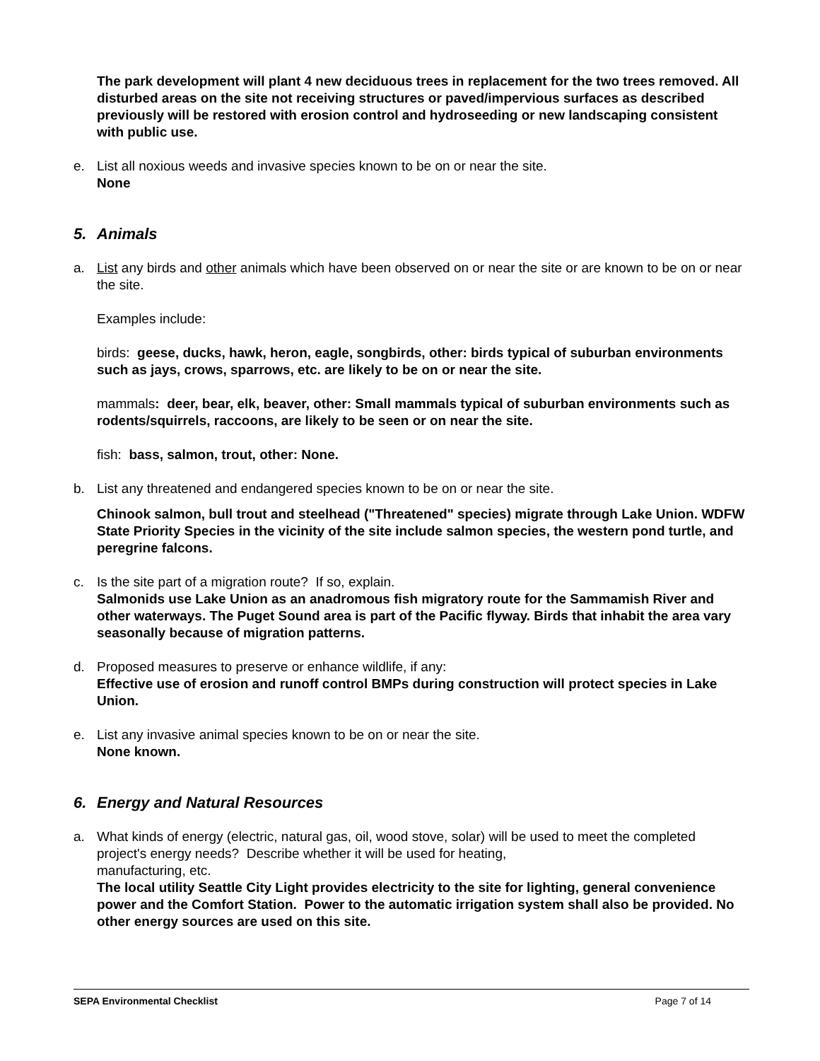The park development will plant 4 new deciduous trees in replacement for the two trees removed. All disturbed areas on the site not receiving structures or paved/impervious surfaces as described previously will be restored with erosion control and hydroseeding or new landscaping consistent with public use.
e. List all noxious weeds and invasive species known to be on or near the site.
None
5. Animals
a. List any birds and other animals which have been observed on or near the site or are known to be on or near the site.
Examples include:
birds: geese, ducks, hawk, heron, eagle, songbirds, other: birds typical of suburban environments such as jays, crows, sparrows, etc. are likely to be on or near the site.
mammals: deer, bear, elk, beaver, other: Small mammals typical of suburban environments such as rodents/squirrels, raccoons, are likely to be seen or on near the site.
fish: bass, salmon, trout, other: None.
b. List any threatened and endangered species known to be on or near the site.
Chinook salmon, bull trout and steelhead ("Threatened" species) migrate through Lake Union. WDFW State Priority Species in the vicinity of the site include salmon species, the western pond turtle, and peregrine falcons.
c. Is the site part of a migration route? If so, explain.
Salmonids use Lake Union as an anadromous fish migratory route for the Sammamish River and other waterways. The Puget Sound area is part of the Pacific flyway. Birds that inhabit the area vary seasonally because of migration patterns.
d. Proposed measures to preserve or enhance wildlife, if any:
Effective use of erosion and runoff control BMPs during construction will protect species in Lake Union.
e. List any invasive animal species known to be on or near the site.
None known.
6. Energy and Natural Resources
a. What kinds of energy (electric, natural gas, oil, wood stove, solar) will be used to meet the completed project's energy needs? Describe whether it will be used for heating,
manufacturing, etc.
The local utility Seattle City Light provides electricity to the site for lighting, general convenience power and the Comfort Station. Power to the automatic irrigation system shall also be provided. No other energy sources are used on this site.
SEPA Environmental Checklist Page 7 of 14